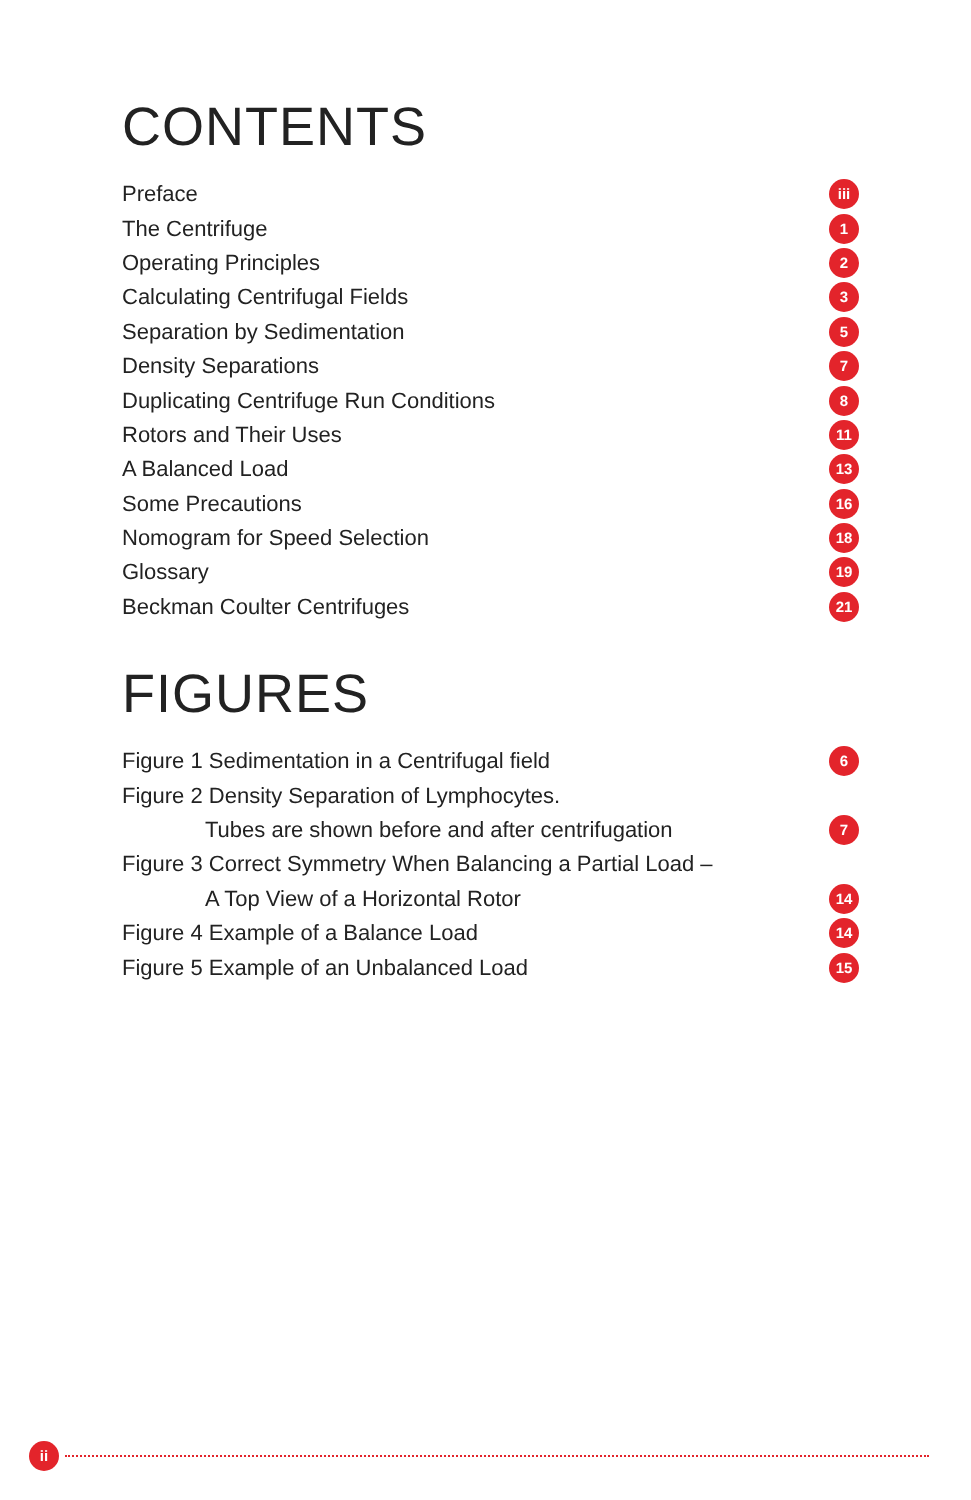CONTENTS
Preface iii
The Centrifuge 1
Operating Principles 2
Calculating Centrifugal Fields 3
Separation by Sedimentation 5
Density Separations 7
Duplicating Centrifuge Run Conditions 8
Rotors and Their Uses 11
A Balanced Load 13
Some Precautions 16
Nomogram for Speed Selection 18
Glossary 19
Beckman Coulter Centrifuges 21
FIGURES
Figure 1 Sedimentation in a Centrifugal field 6
Figure 2 Density Separation of Lymphocytes.
Tubes are shown before and after centrifugation 7
Figure 3 Correct Symmetry When Balancing a Partial Load –
A Top View of a Horizontal Rotor 14
Figure 4 Example of a Balance Load 14
Figure 5 Example of an Unbalanced Load 15
ii